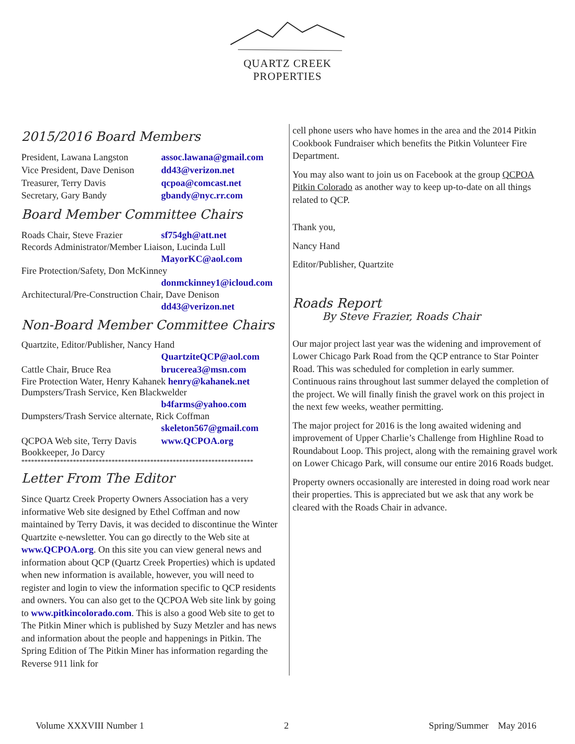QUARTZ CREEK
PROPERTIES
2015/2016 Board Members
President, Lawana Langston assoc.lawana@gmail.com
Vice President, Dave Denison dd43@verizon.net
Treasurer, Terry Davis qcpoa@comcast.net
Secretary, Gary Bandy gbandy@nyc.rr.com
Board Member Committee Chairs
Roads Chair, Steve Frazier sf754gh@att.net
Records Administrator/Member Liaison, Lucinda Lull
MayorKC@aol.com
Fire Protection/Safety, Don McKinney
donmckinney1@icloud.com
Architectural/Pre-Construction Chair, Dave Denison
dd43@verizon.net
Non-Board Member Committee Chairs
Quartzite, Editor/Publisher, Nancy Hand
QuartziteQCP@aol.com
Cattle Chair, Bruce Rea brucerea3@msn.com
Fire Protection Water, Henry Kahanek henry@kahanek.net
Dumpsters/Trash Service, Ken Blackwelder
b4farms@yahoo.com
Dumpsters/Trash Service alternate, Rick Coffman
skeleton567@gmail.com
QCPOA Web site, Terry Davis www.QCPOA.org
Bookkeeper, Jo Darcy
************************************************************************
Letter From The Editor
Since Quartz Creek Property Owners Association has a very informative Web site designed by Ethel Coffman and now maintained by Terry Davis, it was decided to discontinue the Winter Quartzite e-newsletter. You can go directly to the Web site at www.QCPOA.org. On this site you can view general news and information about QCP (Quartz Creek Properties) which is updated when new information is available, however, you will need to register and login to view the information specific to QCP residents and owners. You can also get to the QCPOA Web site link by going to www.pitkincolorado.com. This is also a good Web site to get to The Pitkin Miner which is published by Suzy Metzler and has news and information about the people and happenings in Pitkin. The Spring Edition of The Pitkin Miner has information regarding the Reverse 911 link for
cell phone users who have homes in the area and the 2014 Pitkin Cookbook Fundraiser which benefits the Pitkin Volunteer Fire Department.
You may also want to join us on Facebook at the group QCPOA Pitkin Colorado as another way to keep up-to-date on all things related to QCP.
Thank you,
Nancy Hand
Editor/Publisher, Quartzite
Roads Report
By Steve Frazier, Roads Chair
Our major project last year was the widening and improvement of Lower Chicago Park Road from the QCP entrance to Star Pointer Road. This was scheduled for completion in early summer. Continuous rains throughout last summer delayed the completion of the project. We will finally finish the gravel work on this project in the next few weeks, weather permitting.
The major project for 2016 is the long awaited widening and improvement of Upper Charlie’s Challenge from Highline Road to Roundabout Loop. This project, along with the remaining gravel work on Lower Chicago Park, will consume our entire 2016 Roads budget.
Property owners occasionally are interested in doing road work near their properties. This is appreciated but we ask that any work be cleared with the Roads Chair in advance.
Volume XXXVIII Number 1 2 Spring/Summer May 2016